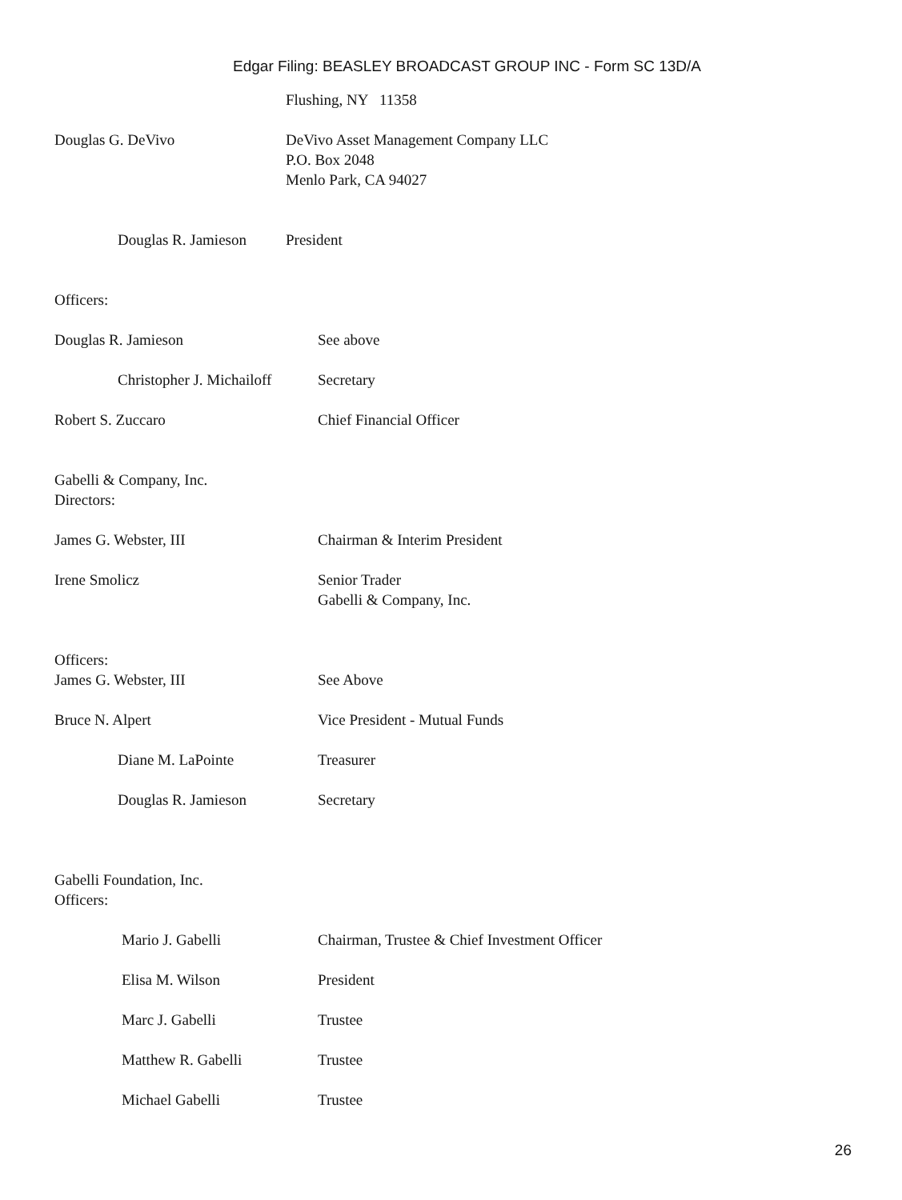Edgar Filing: BEASLEY BROADCAST GROUP INC - Form SC 13D/A
Flushing, NY 11358
Douglas G. DeVivo DeVivo Asset Management Company LLC
P.O. Box 2048
Menlo Park, CA 94027
Douglas R. Jamieson
President
Officers:
Douglas R. Jamieson See above
Christopher J. Michailoff
Secretary
Robert S. Zuccaro Chief Financial Officer
Gabelli & Company, Inc.
Directors:
James G. Webster, III Chairman & Interim President
Irene Smolicz Senior Trader
Gabelli & Company, Inc.
Officers:
James G. Webster, III See Above
Bruce N. Alpert Vice President - Mutual Funds
Diane M. LaPointe Treasurer
Douglas R. Jamieson Secretary
Gabelli Foundation, Inc.
Officers:
Mario J. Gabelli Chairman, Trustee & Chief Investment Officer
Elisa M. Wilson President
Marc J. Gabelli Trustee
Matthew R. Gabelli Trustee
Michael Gabelli Trustee
26